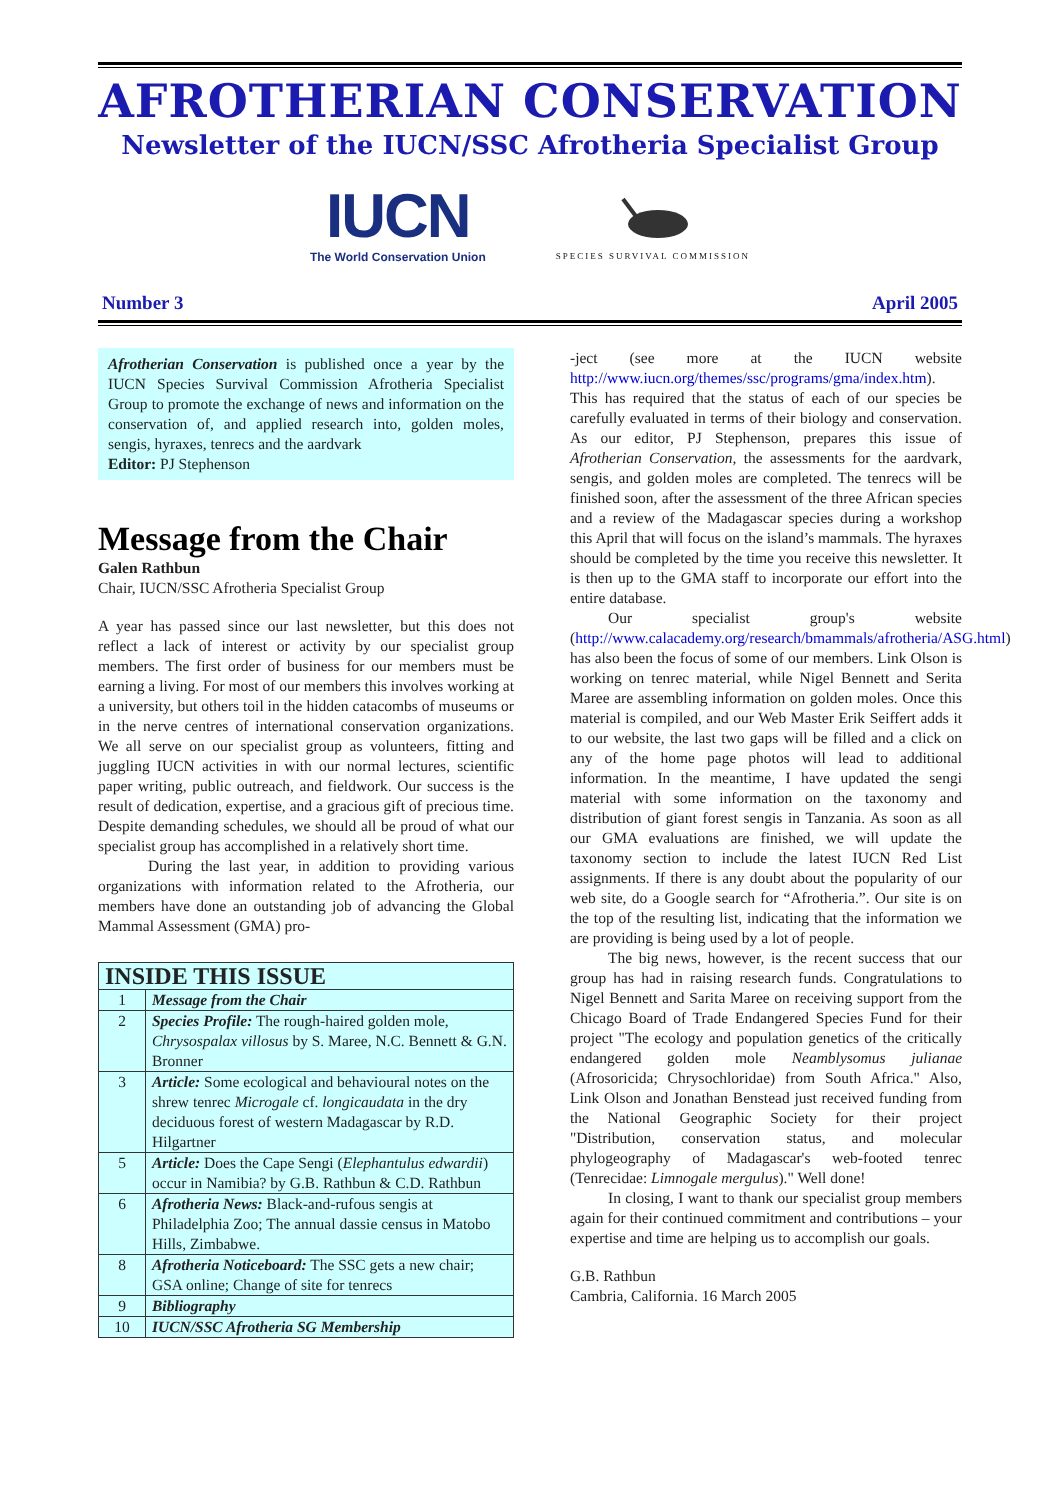AFROTHERIAN CONSERVATION
Newsletter of the IUCN/SSC Afrotheria Specialist Group
IUCN
The World Conservation Union
SPECIES SURVIVAL COMMISSION
Number 3 April 2005
Afrotherian Conservation is published once a year by the IUCN Species Survival Commission Afrotheria Specialist Group to promote the exchange of news and information on the conservation of, and applied research into, golden moles, sengis, hyraxes, tenrecs and the aardvark
Editor: PJ Stephenson
Message from the Chair
Galen Rathbun
Chair, IUCN/SSC Afrotheria Specialist Group
A year has passed since our last newsletter, but this does not reflect a lack of interest or activity by our specialist group members. The first order of business for our members must be earning a living. For most of our members this involves working at a university, but others toil in the hidden catacombs of museums or in the nerve centres of international conservation organizations. We all serve on our specialist group as volunteers, fitting and juggling IUCN activities in with our normal lectures, scientific paper writing, public outreach, and fieldwork. Our success is the result of dedication, expertise, and a gracious gift of precious time. Despite demanding schedules, we should all be proud of what our specialist group has accomplished in a relatively short time.
During the last year, in addition to providing various organizations with information related to the Afrotheria, our members have done an outstanding job of advancing the Global Mammal Assessment (GMA) pro-
| INSIDE THIS ISSUE | |
| --- | --- |
| 1 | Message from the Chair |
| 2 | Species Profile: The rough-haired golden mole, Chrysospalax villosus by S. Maree, N.C. Bennett & G.N. Bronner |
| 3 | Article: Some ecological and behavioural notes on the shrew tenrec Microgale cf. longicaudata in the dry deciduous forest of western Madagascar by R.D. Hilgartner |
| 5 | Article: Does the Cape Sengi ( Elephantulus edwardii ) occur in Namibia? by G.B. Rathbun & C.D. Rathbun |
| 6 | Afrotheria News: Black-and-rufous sengis at Philadelphia Zoo; The annual dassie census in Matobo Hills, Zimbabwe. |
| 8 | Afrotheria Noticeboard: The SSC gets a new chair; GSA online; Change of site for tenrecs |
| 9 | Bibliography |
| 10 | IUCN/SSC Afrotheria SG Membership |
-ject (see more at the IUCN website http://www.iucn.org/themes/ssc/programs/gma/index.htm). This has required that the status of each of our species be carefully evaluated in terms of their biology and conservation. As our editor, PJ Stephenson, prepares this issue of Afrotherian Conservation, the assessments for the aardvark, sengis, and golden moles are completed. The tenrecs will be finished soon, after the assessment of the three African species and a review of the Madagascar species during a workshop this April that will focus on the island’s mammals. The hyraxes should be completed by the time you receive this newsletter. It is then up to the GMA staff to incorporate our effort into the entire database.
Our specialist group's website (http://www.calacademy.org/research/bmammals/afrotheria/ASG.html) has also been the focus of some of our members. Link Olson is working on tenrec material, while Nigel Bennett and Serita Maree are assembling information on golden moles. Once this material is compiled, and our Web Master Erik Seiffert adds it to our website, the last two gaps will be filled and a click on any of the home page photos will lead to additional information. In the meantime, I have updated the sengi material with some information on the taxonomy and distribution of giant forest sengis in Tanzania. As soon as all our GMA evaluations are finished, we will update the taxonomy section to include the latest IUCN Red List assignments. If there is any doubt about the popularity of our web site, do a Google search for “Afrotheria.”. Our site is on the top of the resulting list, indicating that the information we are providing is being used by a lot of people.
The big news, however, is the recent success that our group has had in raising research funds. Congratulations to Nigel Bennett and Sarita Maree on receiving support from the Chicago Board of Trade Endangered Species Fund for their project "The ecology and population genetics of the critically endangered golden mole Neamblysomus julianae (Afrosoricida; Chrysochloridae) from South Africa." Also, Link Olson and Jonathan Benstead just received funding from the National Geographic Society for their project "Distribution, conservation status, and molecular phylogeography of Madagascar's web-footed tenrec (Tenrecidae: Limnogale mergulus)." Well done!
In closing, I want to thank our specialist group members again for their continued commitment and contributions – your expertise and time are helping us to accomplish our goals.
G.B. Rathbun
Cambria, California. 16 March 2005